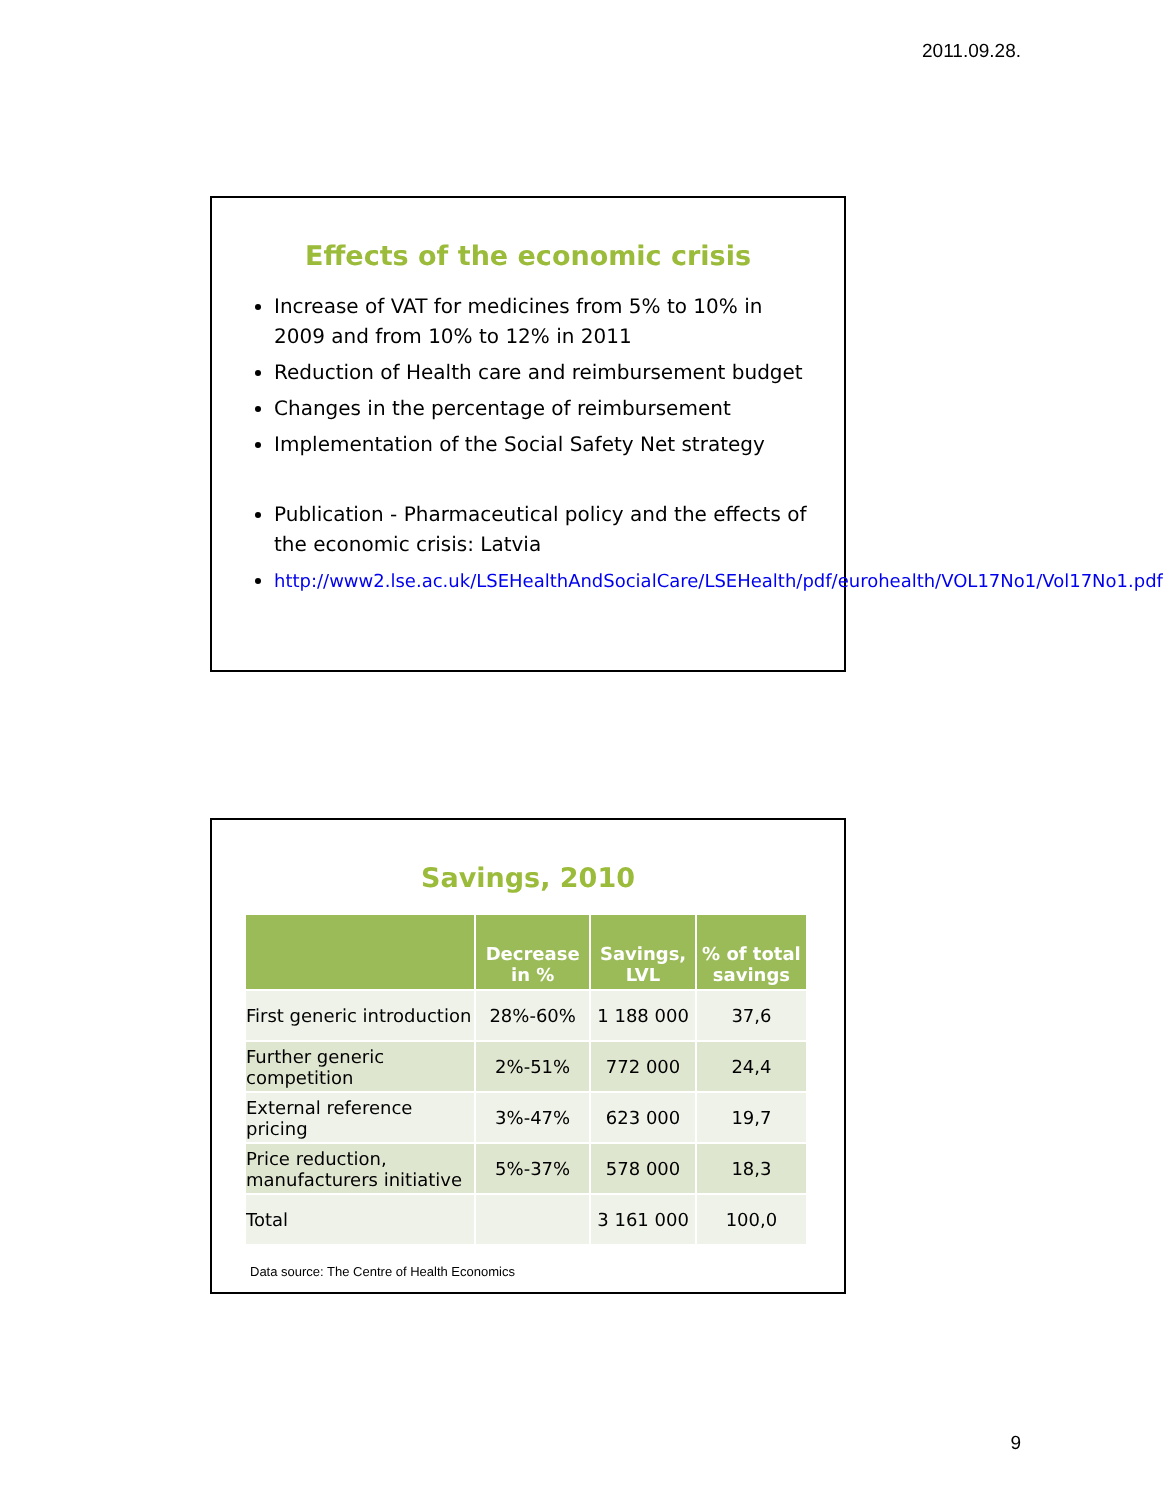2011.09.28.
Effects of the economic crisis
Increase of VAT for medicines from 5% to 10% in 2009 and from 10% to 12% in 2011
Reduction of Health care and reimbursement budget
Changes in the percentage of reimbursement
Implementation of the Social Safety Net strategy
Publication - Pharmaceutical policy and the effects of the economic crisis: Latvia
http://www2.lse.ac.uk/LSEHealthAndSocialCare/LSEHealth/pdf/eurohealth/VOL17No1/Vol17No1.pdf
Savings, 2010
| | Decrease in % | Savings, LVL | % of total savings |
| --- | --- | --- | --- |
| First generic introduction | 28%-60% | 1 188 000 | 37,6 |
| Further generic competition | 2%-51% | 772 000 | 24,4 |
| External reference pricing | 3%-47% | 623 000 | 19,7 |
| Price reduction, manufacturers initiative | 5%-37% | 578 000 | 18,3 |
| Total | | 3 161 000 | 100,0 |
Data source: The Centre of Health Economics
9